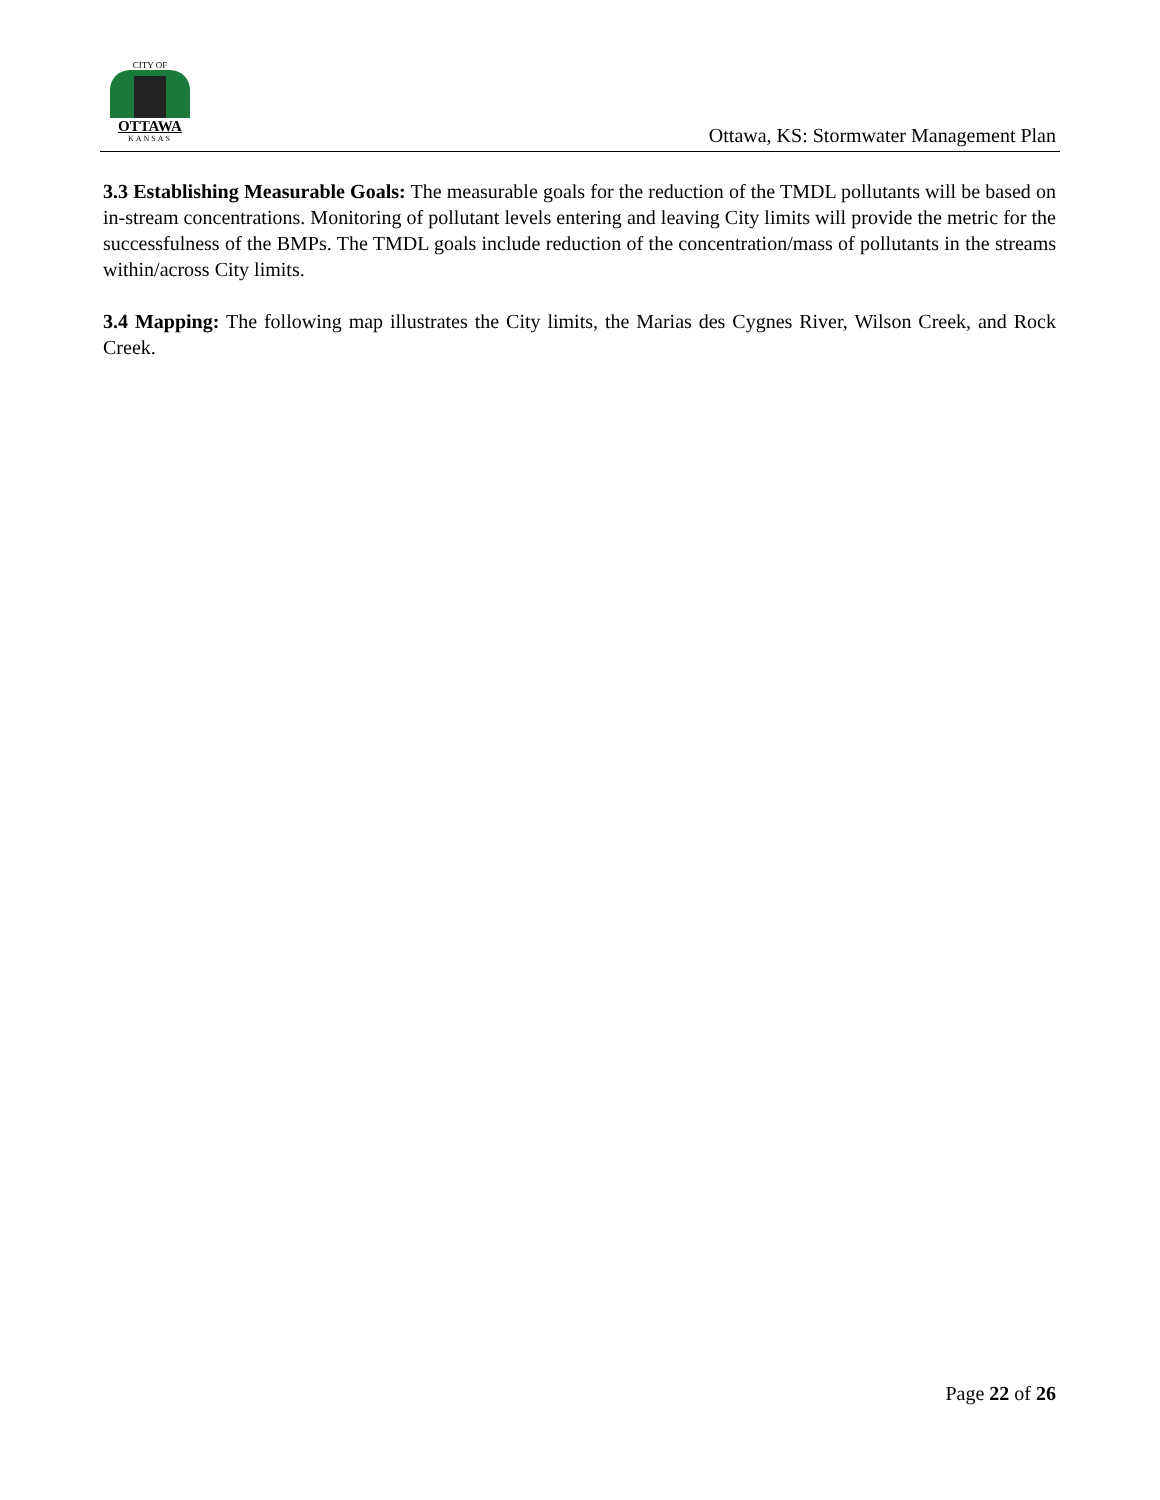CITY OF
OTTAWA
KANSAS
Ottawa, KS: Stormwater Management Plan
3.3 Establishing Measurable Goals: The measurable goals for the reduction of the TMDL pollutants will be based on in-stream concentrations. Monitoring of pollutant levels entering and leaving City limits will provide the metric for the successfulness of the BMPs. The TMDL goals include reduction of the concentration/mass of pollutants in the streams within/across City limits.
3.4 Mapping: The following map illustrates the City limits, the Marias des Cygnes River, Wilson Creek, and Rock Creek.
Page 22 of 26